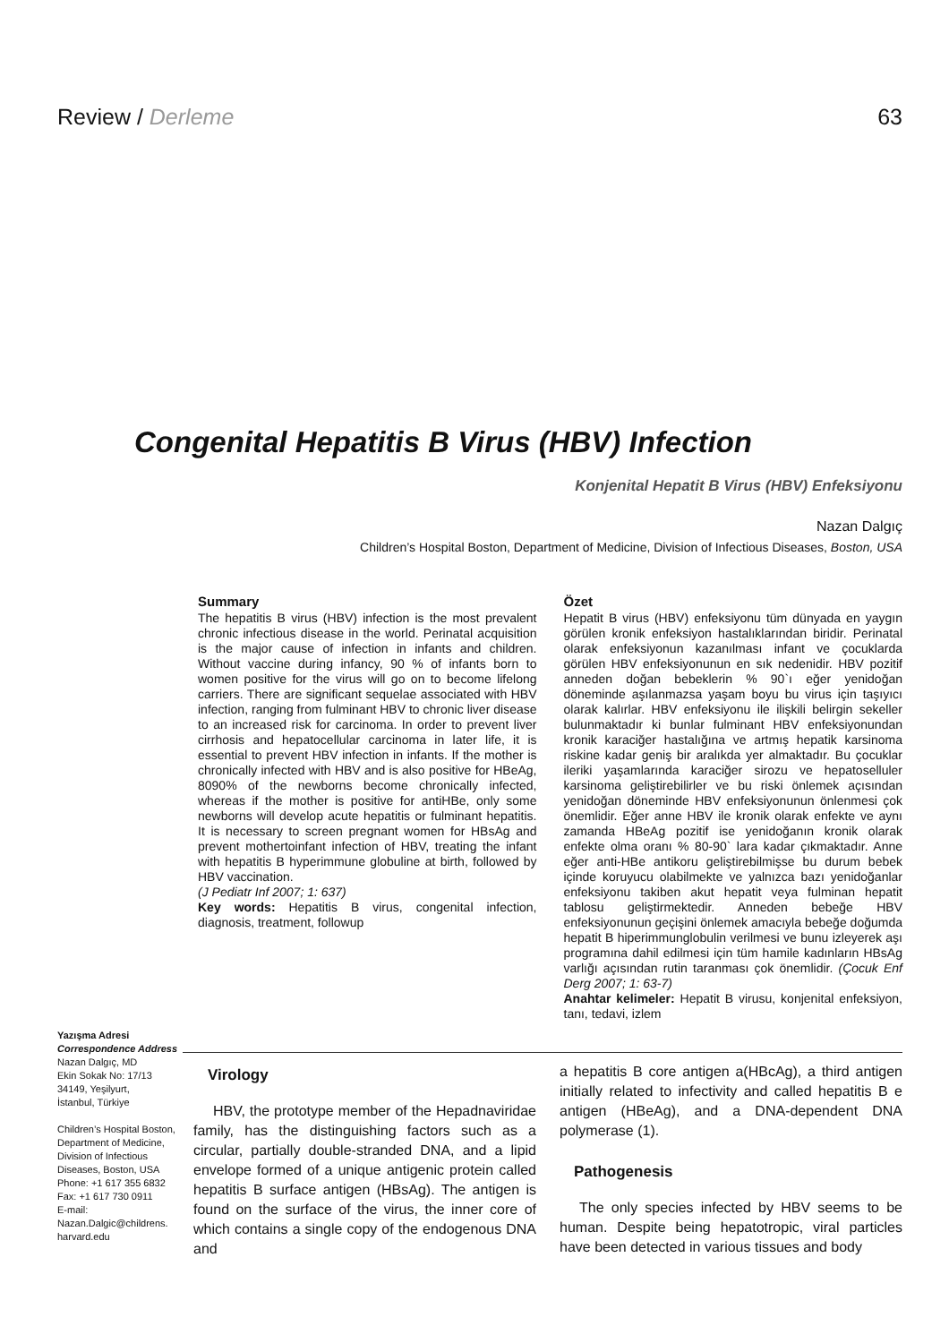Review / Derleme 63
Congenital Hepatitis B Virus (HBV) Infection
Konjenital Hepatit B Virus (HBV) Enfeksiyonu
Nazan Dalgıç
Children’s Hospital Boston, Department of Medicine, Division of Infectious Diseases, Boston, USA
Summary
The hepatitis B virus (HBV) infection is the most prevalent chronic infectious disease in the world. Perinatal acquisition is the major cause of infection in infants and children. Without vaccine during infancy, 90 % of infants born to women positive for the virus will go on to become lifelong carriers. There are significant sequelae associated with HBV infection, ranging from fulminant HBV to chronic liver disease to an increased risk for carcinoma. In order to prevent liver cirrhosis and hepatocellular carcinoma in later life, it is essential to prevent HBV infection in infants. If the mother is chronically infected with HBV and is also positive for HBeAg, 8090% of the newborns become chronically infected, whereas if the mother is positive for antiHBe, only some newborns will develop acute hepatitis or fulminant hepatitis. It is necessary to screen pregnant women for HBsAg and prevent mothertoinfant infection of HBV, treating the infant with hepatitis B hyperimmune globuline at birth, followed by HBV vaccination.
(J Pediatr Inf 2007; 1: 637)
Key words: Hepatitis B virus, congenital infection, diagnosis, treatment, followup
Özet
Hepatit B virus (HBV) enfeksiyonu tüm dünyada en yaygın görülen kronik enfeksiyon hastalıklarından biridir. Perinatal olarak enfeksiyonun kazanılması infant ve çocuklarda görülen HBV enfeksiyonunun en sık nedenidir. HBV pozitif anneden doğan bebeklerin % 90`ı eğer yenidoğan döneminde aşılanmazsa yaşam boyu bu virus için taşıyıcı olarak kalırlar. HBV enfeksiyonu ile ilişkili belirgin sekeller bulunmaktadır ki bunlar fulminant HBV enfeksiyonundan kronik karaciğer hastalığına ve artmış hepatik karsinoma riskine kadar geniş bir aralıkda yer almaktadır. Bu çocuklar ileriki yaşamlarında karaciğer sirozu ve hepatoselluler karsinoma geliştirebilirler ve bu riski önlemek açısından yenidoğan döneminde HBV enfeksiyonunun önlenmesi çok önemlidir. Eğer anne HBV ile kronik olarak enfekte ve aynı zamanda HBeAg pozitif ise yenidoğanın kronik olarak enfekte olma oranı % 80-90` lara kadar çıkmaktadır. Anne eğer anti-HBe antikoru geliştirebilmişse bu durum bebek içinde koruyucu olabilmekte ve yalnızca bazı yenidoğanlar enfeksiyonu takiben akut hepatit veya fulminan hepatit tablosu geliştirmektedir. Anneden bebeğe HBV enfeksiyonunun geçişini önlemek amacıyla bebeğe doğumda hepatit B hiperimmunglobulin verilmesi ve bunu izleyerek aşı programına dahil edilmesi için tüm hamile kadınların HBsAg varlığı açısından rutin taranması çok önemlidir. (Çocuk Enf Derg 2007; 1: 63-7)
Anahtar kelimeler: Hepatit B virusu, konjenital enfeksiyon, tanı, tedavi, izlem
Yazışma Adresi
Correspondence Address
Nazan Dalgıç, MD
Ekin Sokak No: 17/13
34149, Yeşilyurt,
İstanbul, Türkiye
Children’s Hospital Boston, Department of Medicine, Division of Infectious Diseases, Boston, USA
Phone: +1 617 355 6832
Fax: +1 617 730 0911
E-mail:
Nazan.Dalgic@childrens.
harvard.edu
Virology
HBV, the prototype member of the Hepadnaviridae family, has the distinguishing factors such as a circular, partially double-stranded DNA, and a lipid envelope formed of a unique antigenic protein called hepatitis B surface antigen (HBsAg). The antigen is found on the surface of the virus, the inner core of which contains a single copy of the endogenous DNA and
a hepatitis B core antigen a(HBcAg), a third antigen initially related to infectivity and called hepatitis B e antigen (HBeAg), and a DNA-dependent DNA polymerase (1).
Pathogenesis
The only species infected by HBV seems to be human. Despite being hepatotropic, viral particles have been detected in various tissues and body